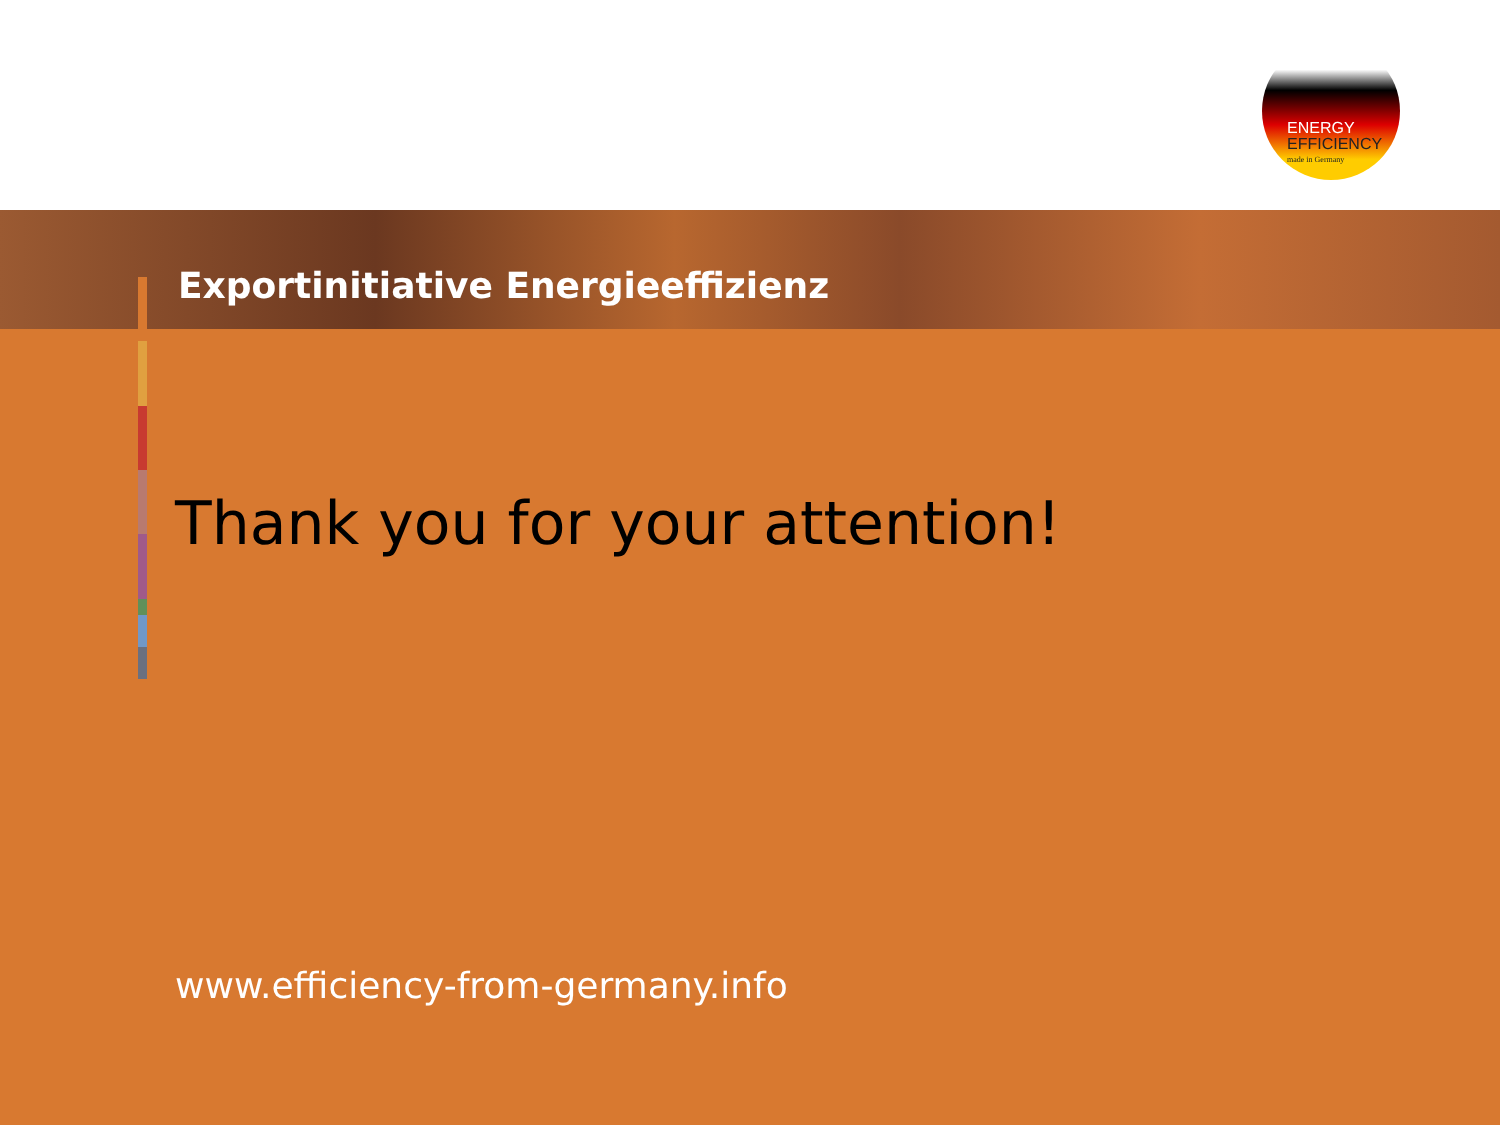ENERGY
EFFICIENCY
made in Germany
Exportinitiative Energieeffizienz
Thank you for your attention!
www.efficiency-from-germany.info